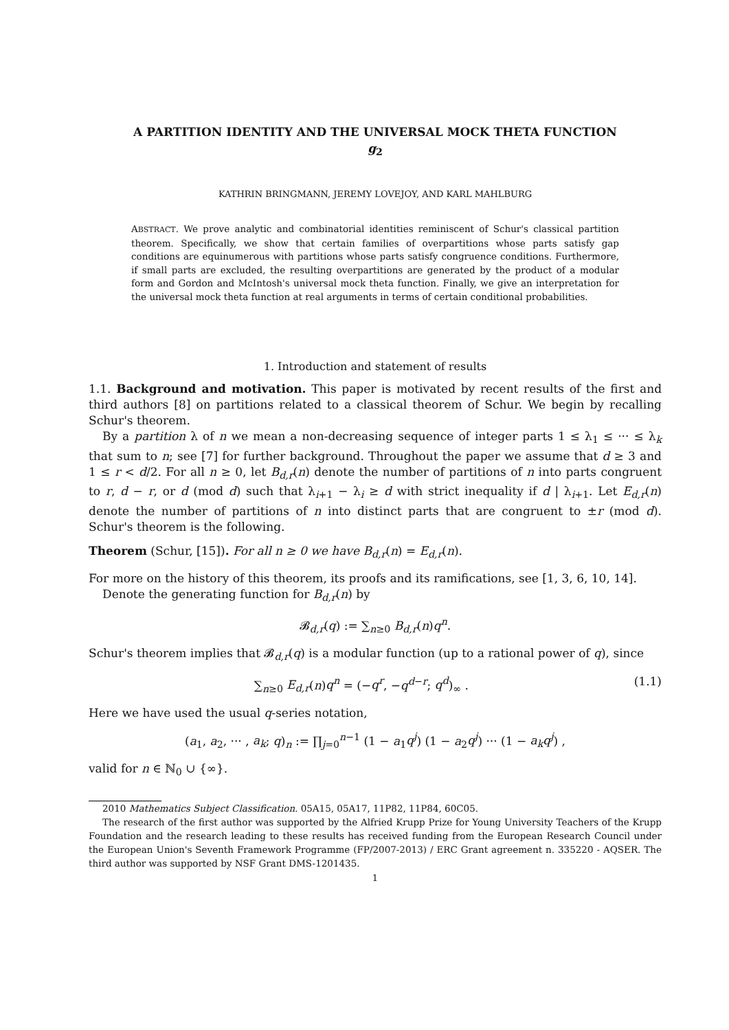A PARTITION IDENTITY AND THE UNIVERSAL MOCK THETA FUNCTION g<sub>2</sub>
KATHRIN BRINGMANN, JEREMY LOVEJOY, AND KARL MAHLBURG
ABSTRACT. We prove analytic and combinatorial identities reminiscent of Schur's classical partition theorem. Specifically, we show that certain families of overpartitions whose parts satisfy gap conditions are equinumerous with partitions whose parts satisfy congruence conditions. Furthermore, if small parts are excluded, the resulting overpartitions are generated by the product of a modular form and Gordon and McIntosh's universal mock theta function. Finally, we give an interpretation for the universal mock theta function at real arguments in terms of certain conditional probabilities.
1. Introduction and statement of results
1.1. Background and motivation. This paper is motivated by recent results of the first and third authors [8] on partitions related to a classical theorem of Schur. We begin by recalling Schur's theorem.
By a partition λ of n we mean a non-decreasing sequence of integer parts 1 ≤ λ<sub>1</sub> ≤ ··· ≤ λ<sub>k</sub> that sum to n; see [7] for further background. Throughout the paper we assume that d ≥ 3 and 1 ≤ r < d/2. For all n ≥ 0, let B<sub>d,r</sub>(n) denote the number of partitions of n into parts congruent to r, d − r, or d (mod d) such that λ<sub>i+1</sub> − λ<sub>i</sub> ≥ d with strict inequality if d | λ<sub>i+1</sub>. Let E<sub>d,r</sub>(n) denote the number of partitions of n into distinct parts that are congruent to ±r (mod d). Schur's theorem is the following.
Theorem (Schur, [15]). For all n ≥ 0 we have B<sub>d,r</sub>(n) = E<sub>d,r</sub>(n).
For more on the history of this theorem, its proofs and its ramifications, see [1, 3, 6, 10, 14].
Denote the generating function for B<sub>d,r</sub>(n) by
𝓑<sub>d,r</sub>(q) := ∑<sub>n≥0</sub> B<sub>d,r</sub>(n)q<sup>n</sup>.
Schur's theorem implies that 𝓑<sub>d,r</sub>(q) is a modular function (up to a rational power of q), since
∑<sub>n≥0</sub> E<sub>d,r</sub>(n)q<sup>n</sup> = (−q<sup>r</sup>, −q<sup>d−r</sup>; q<sup>d</sup>)<sub>∞</sub> . (1.1)
Here we have used the usual q-series notation,
(a<sub>1</sub>, a<sub>2</sub>, ··· , a<sub>k</sub>; q)<sub>n</sub> := ∏<sub>j=0</sub><sup>n−1</sup> (1 − a<sub>1</sub>q<sup>j</sup>) (1 − a<sub>2</sub>q<sup>j</sup>) ··· (1 − a<sub>k</sub>q<sup>j</sup>) ,
valid for n ∈ ℕ<sub>0</sub> ∪ {∞}.
2010 Mathematics Subject Classification. 05A15, 05A17, 11P82, 11P84, 60C05.
The research of the first author was supported by the Alfried Krupp Prize for Young University Teachers of the Krupp Foundation and the research leading to these results has received funding from the European Research Council under the European Union's Seventh Framework Programme (FP/2007-2013) / ERC Grant agreement n. 335220 - AQSER. The third author was supported by NSF Grant DMS-1201435.
1